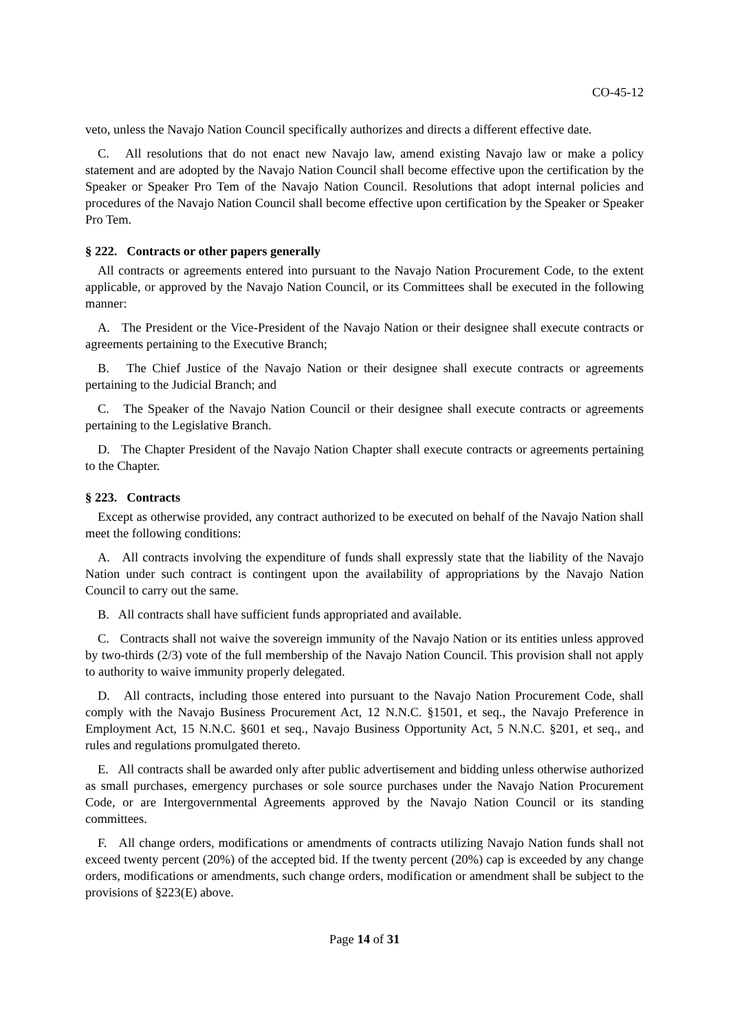CO-45-12
veto, unless the Navajo Nation Council specifically authorizes and directs a different effective date.
C. All resolutions that do not enact new Navajo law, amend existing Navajo law or make a policy statement and are adopted by the Navajo Nation Council shall become effective upon the certification by the Speaker or Speaker Pro Tem of the Navajo Nation Council. Resolutions that adopt internal policies and procedures of the Navajo Nation Council shall become effective upon certification by the Speaker or Speaker Pro Tem.
§ 222. Contracts or other papers generally
All contracts or agreements entered into pursuant to the Navajo Nation Procurement Code, to the extent applicable, or approved by the Navajo Nation Council, or its Committees shall be executed in the following manner:
A. The President or the Vice-President of the Navajo Nation or their designee shall execute contracts or agreements pertaining to the Executive Branch;
B. The Chief Justice of the Navajo Nation or their designee shall execute contracts or agreements pertaining to the Judicial Branch; and
C. The Speaker of the Navajo Nation Council or their designee shall execute contracts or agreements pertaining to the Legislative Branch.
D. The Chapter President of the Navajo Nation Chapter shall execute contracts or agreements pertaining to the Chapter.
§ 223. Contracts
Except as otherwise provided, any contract authorized to be executed on behalf of the Navajo Nation shall meet the following conditions:
A. All contracts involving the expenditure of funds shall expressly state that the liability of the Navajo Nation under such contract is contingent upon the availability of appropriations by the Navajo Nation Council to carry out the same.
B. All contracts shall have sufficient funds appropriated and available.
C. Contracts shall not waive the sovereign immunity of the Navajo Nation or its entities unless approved by two-thirds (2/3) vote of the full membership of the Navajo Nation Council. This provision shall not apply to authority to waive immunity properly delegated.
D. All contracts, including those entered into pursuant to the Navajo Nation Procurement Code, shall comply with the Navajo Business Procurement Act, 12 N.N.C. §1501, et seq., the Navajo Preference in Employment Act, 15 N.N.C. §601 et seq., Navajo Business Opportunity Act, 5 N.N.C. §201, et seq., and rules and regulations promulgated thereto.
E. All contracts shall be awarded only after public advertisement and bidding unless otherwise authorized as small purchases, emergency purchases or sole source purchases under the Navajo Nation Procurement Code, or are Intergovernmental Agreements approved by the Navajo Nation Council or its standing committees.
F. All change orders, modifications or amendments of contracts utilizing Navajo Nation funds shall not exceed twenty percent (20%) of the accepted bid. If the twenty percent (20%) cap is exceeded by any change orders, modifications or amendments, such change orders, modification or amendment shall be subject to the provisions of §223(E) above.
Page 14 of 31